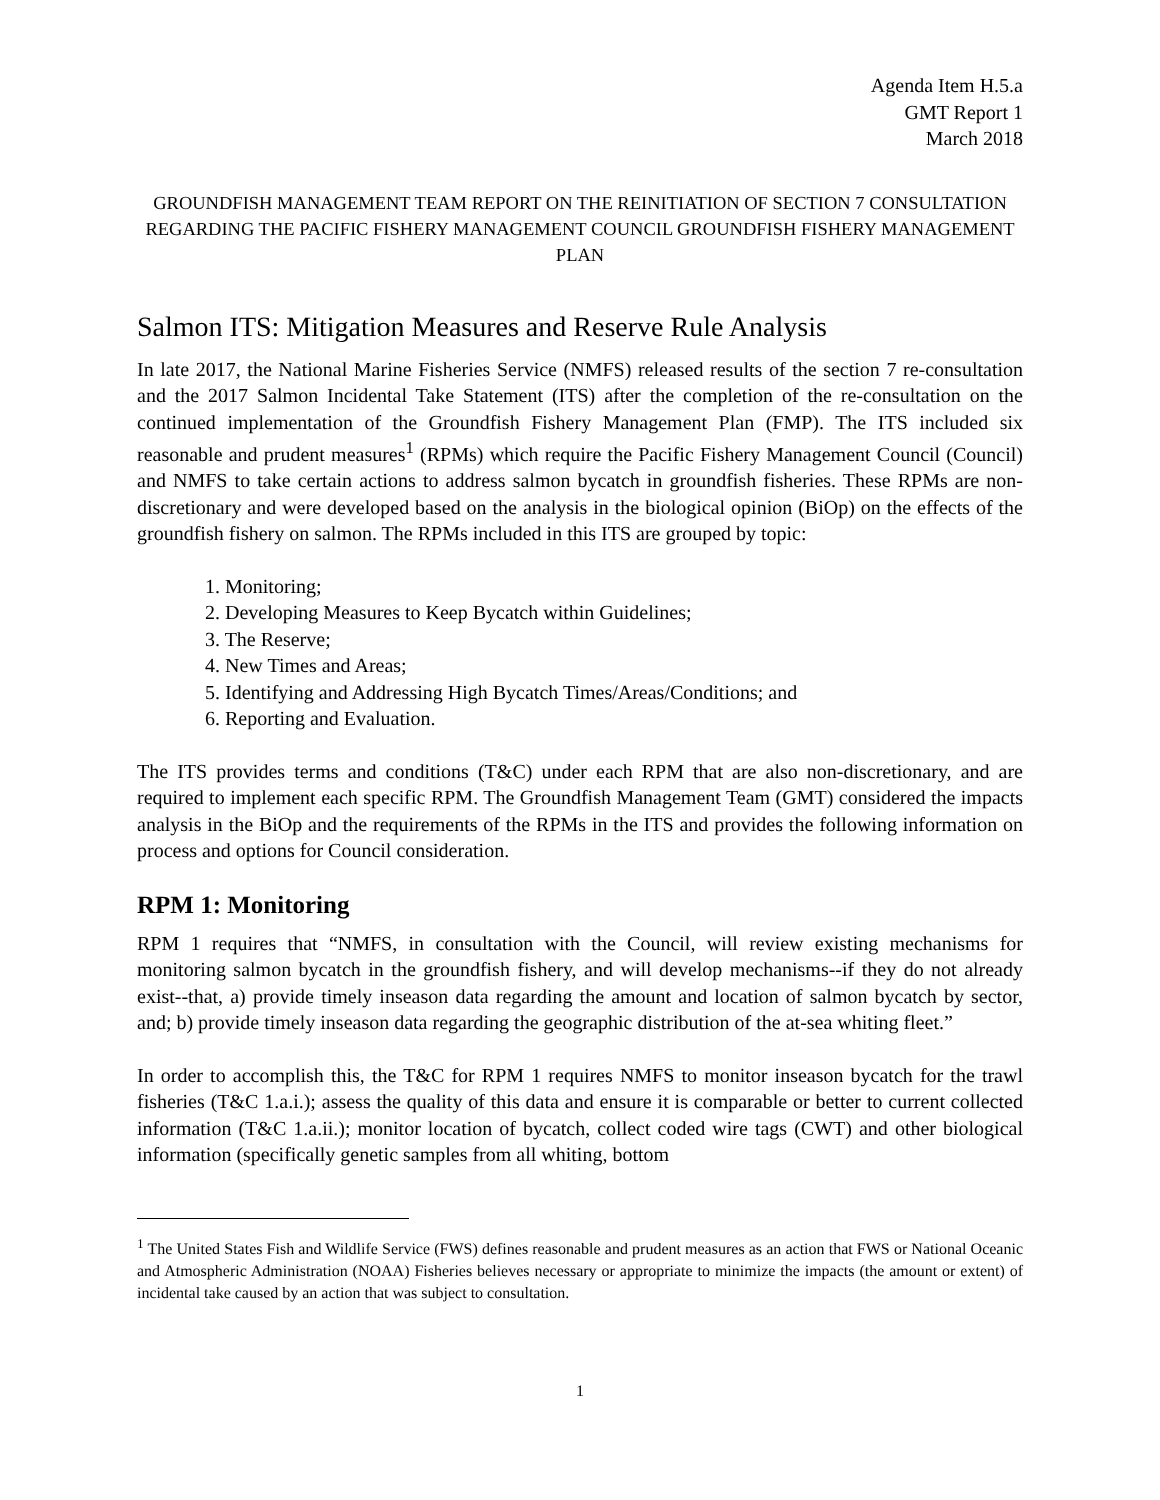Agenda Item H.5.a
GMT Report 1
March 2018
GROUNDFISH MANAGEMENT TEAM REPORT ON THE REINITIATION OF SECTION 7 CONSULTATION REGARDING THE PACIFIC FISHERY MANAGEMENT COUNCIL GROUNDFISH FISHERY MANAGEMENT PLAN
Salmon ITS: Mitigation Measures and Reserve Rule Analysis
In late 2017, the National Marine Fisheries Service (NMFS) released results of the section 7 re-consultation and the 2017 Salmon Incidental Take Statement (ITS) after the completion of the re-consultation on the continued implementation of the Groundfish Fishery Management Plan (FMP). The ITS included six reasonable and prudent measures<sup>1</sup> (RPMs) which require the Pacific Fishery Management Council (Council) and NMFS to take certain actions to address salmon bycatch in groundfish fisheries. These RPMs are non-discretionary and were developed based on the analysis in the biological opinion (BiOp) on the effects of the groundfish fishery on salmon. The RPMs included in this ITS are grouped by topic:
1. Monitoring;
2. Developing Measures to Keep Bycatch within Guidelines;
3. The Reserve;
4. New Times and Areas;
5. Identifying and Addressing High Bycatch Times/Areas/Conditions; and
6. Reporting and Evaluation.
The ITS provides terms and conditions (T&C) under each RPM that are also non-discretionary, and are required to implement each specific RPM. The Groundfish Management Team (GMT) considered the impacts analysis in the BiOp and the requirements of the RPMs in the ITS and provides the following information on process and options for Council consideration.
RPM 1: Monitoring
RPM 1 requires that “NMFS, in consultation with the Council, will review existing mechanisms for monitoring salmon bycatch in the groundfish fishery, and will develop mechanisms--if they do not already exist--that, a) provide timely inseason data regarding the amount and location of salmon bycatch by sector, and; b) provide timely inseason data regarding the geographic distribution of the at-sea whiting fleet.”
In order to accomplish this, the T&C for RPM 1 requires NMFS to monitor inseason bycatch for the trawl fisheries (T&C 1.a.i.); assess the quality of this data and ensure it is comparable or better to current collected information (T&C 1.a.ii.); monitor location of bycatch, collect coded wire tags (CWT) and other biological information (specifically genetic samples from all whiting, bottom
<sup>1</sup> The United States Fish and Wildlife Service (FWS) defines reasonable and prudent measures as an action that FWS or National Oceanic and Atmospheric Administration (NOAA) Fisheries believes necessary or appropriate to minimize the impacts (the amount or extent) of incidental take caused by an action that was subject to consultation.
1